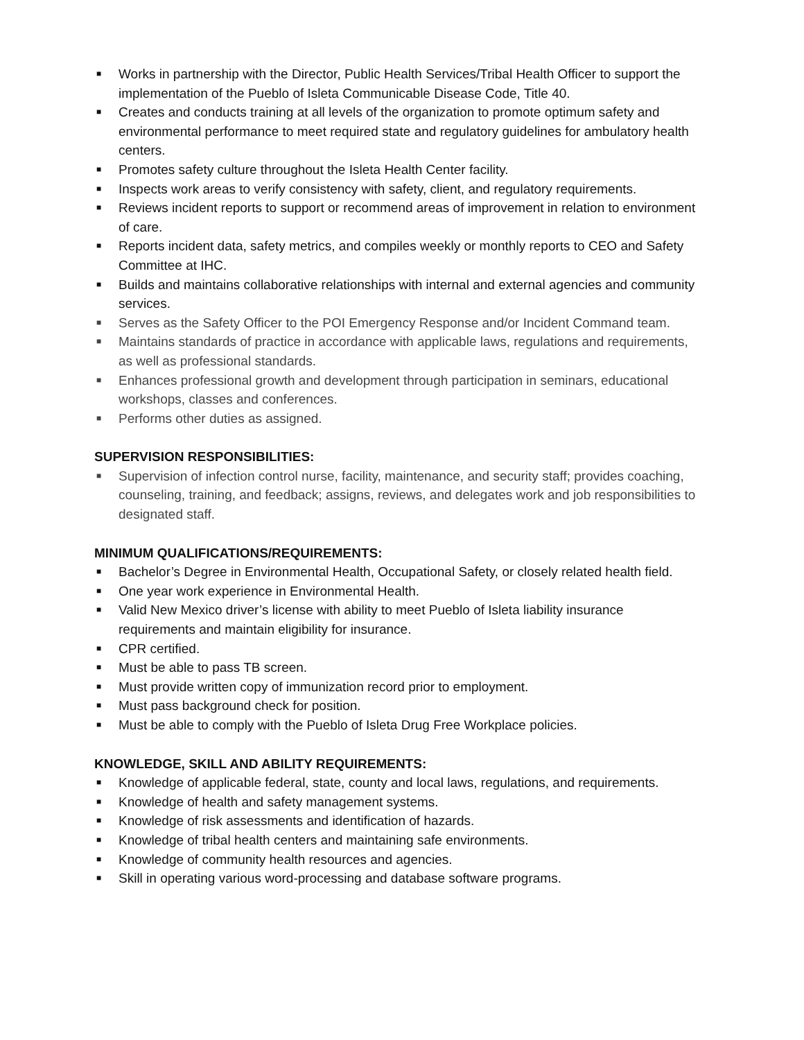■ Works in partnership with the Director, Public Health Services/Tribal Health Officer to support the implementation of the Pueblo of Isleta Communicable Disease Code, Title 40.
■ Creates and conducts training at all levels of the organization to promote optimum safety and environmental performance to meet required state and regulatory guidelines for ambulatory health centers.
■ Promotes safety culture throughout the Isleta Health Center facility.
■ Inspects work areas to verify consistency with safety, client, and regulatory requirements.
■ Reviews incident reports to support or recommend areas of improvement in relation to environment of care.
■ Reports incident data, safety metrics, and compiles weekly or monthly reports to CEO and Safety Committee at IHC.
■ Builds and maintains collaborative relationships with internal and external agencies and community services.
■ Serves as the Safety Officer to the POI Emergency Response and/or Incident Command team.
■ Maintains standards of practice in accordance with applicable laws, regulations and requirements, as well as professional standards.
■ Enhances professional growth and development through participation in seminars, educational workshops, classes and conferences.
■ Performs other duties as assigned.
SUPERVISION RESPONSIBILITIES:
■ Supervision of infection control nurse, facility, maintenance, and security staff; provides coaching, counseling, training, and feedback; assigns, reviews, and delegates work and job responsibilities to designated staff.
MINIMUM QUALIFICATIONS/REQUIREMENTS:
■ Bachelor’s Degree in Environmental Health, Occupational Safety, or closely related health field.
■ One year work experience in Environmental Health.
■ Valid New Mexico driver’s license with ability to meet Pueblo of Isleta liability insurance requirements and maintain eligibility for insurance.
■ CPR certified.
■ Must be able to pass TB screen.
■ Must provide written copy of immunization record prior to employment.
■ Must pass background check for position.
■ Must be able to comply with the Pueblo of Isleta Drug Free Workplace policies.
KNOWLEDGE, SKILL AND ABILITY REQUIREMENTS:
■ Knowledge of applicable federal, state, county and local laws, regulations, and requirements.
■ Knowledge of health and safety management systems.
■ Knowledge of risk assessments and identification of hazards.
■ Knowledge of tribal health centers and maintaining safe environments.
■ Knowledge of community health resources and agencies.
■ Skill in operating various word-processing and database software programs.